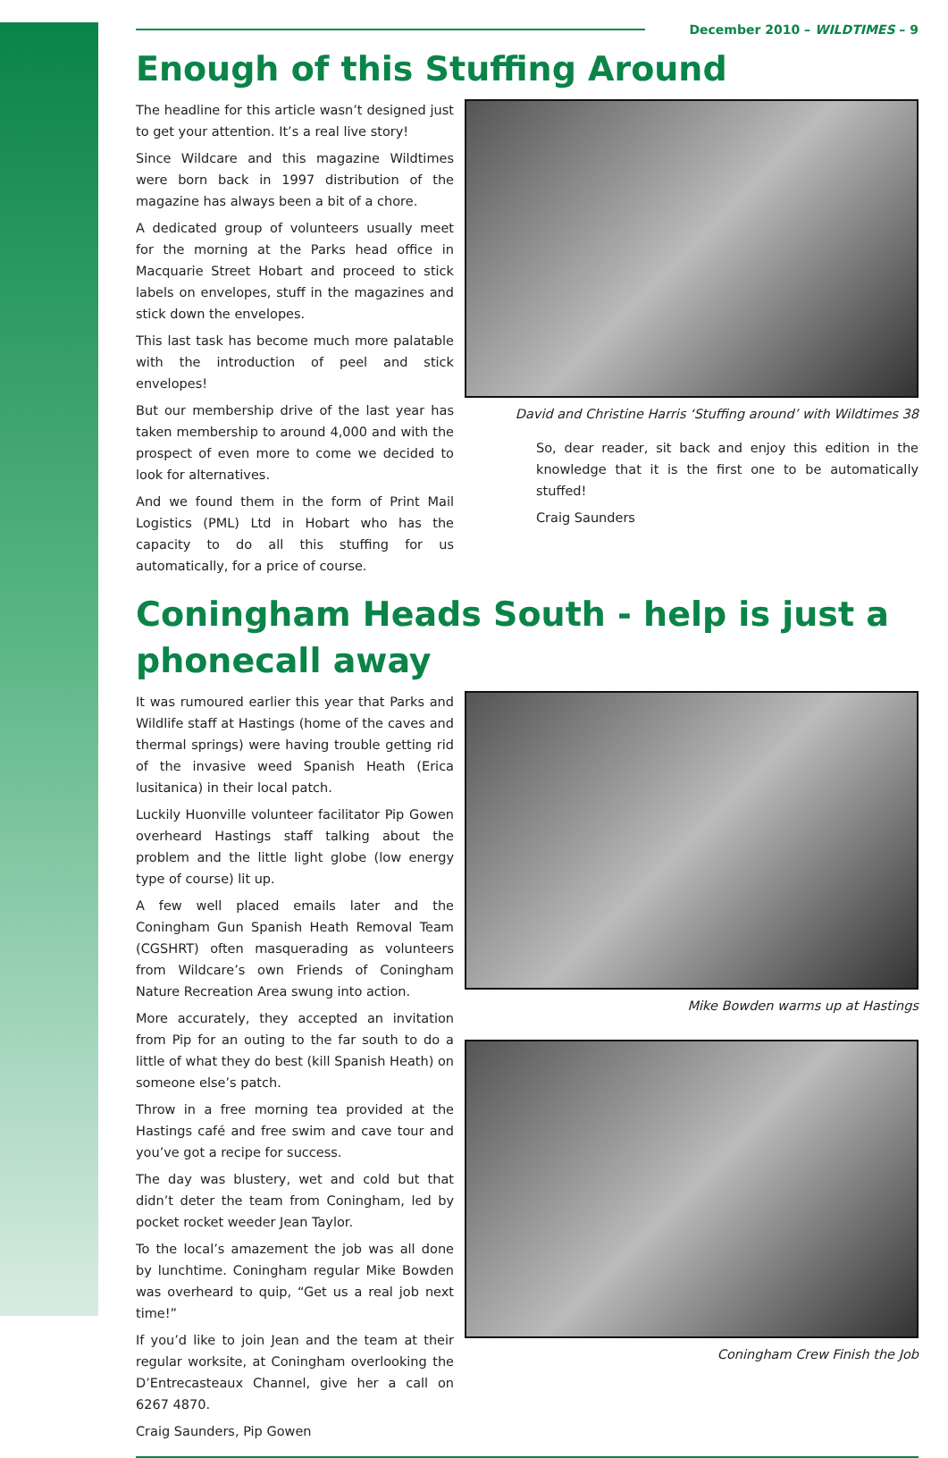December 2010 – WILDTIMES – 9
Enough of this Stuffing Around
The headline for this article wasn’t designed just to get your attention. It’s a real live story!
Since Wildcare and this magazine Wildtimes were born back in 1997 distribution of the magazine has always been a bit of a chore.
A dedicated group of volunteers usually meet for the morning at the Parks head office in Macquarie Street Hobart and proceed to stick labels on envelopes, stuff in the magazines and stick down the envelopes.
This last task has become much more palatable with the introduction of peel and stick envelopes!
But our membership drive of the last year has taken membership to around 4,000 and with the prospect of even more to come we decided to look for alternatives.
And we found them in the form of Print Mail Logistics (PML) Ltd in Hobart who has the capacity to do all this stuffing for us automatically, for a price of course.
David and Christine Harris ‘Stuffing around’ with Wildtimes 38
So, dear reader, sit back and enjoy this edition in the knowledge that it is the first one to be automatically stuffed!
Craig Saunders
Coningham Heads South - help is just a phonecall away
It was rumoured earlier this year that Parks and Wildlife staff at Hastings (home of the caves and thermal springs) were having trouble getting rid of the invasive weed Spanish Heath (Erica lusitanica) in their local patch.
Luckily Huonville volunteer facilitator Pip Gowen overheard Hastings staff talking about the problem and the little light globe (low energy type of course) lit up.
A few well placed emails later and the Coningham Gun Spanish Heath Removal Team (CGSHRT) often masquerading as volunteers from Wildcare’s own Friends of Coningham Nature Recreation Area swung into action.
More accurately, they accepted an invitation from Pip for an outing to the far south to do a little of what they do best (kill Spanish Heath) on someone else’s patch.
Throw in a free morning tea provided at the Hastings café and free swim and cave tour and you’ve got a recipe for success.
The day was blustery, wet and cold but that didn’t deter the team from Coningham, led by pocket rocket weeder Jean Taylor.
To the local’s amazement the job was all done by lunchtime. Coningham regular Mike Bowden was overheard to quip, “Get us a real job next time!”
If you’d like to join Jean and the team at their regular worksite, at Coningham overlooking the D’Entrecasteaux Channel, give her a call on 6267 4870.
Craig Saunders, Pip Gowen
Mike Bowden warms up at Hastings
Coningham Crew Finish the Job